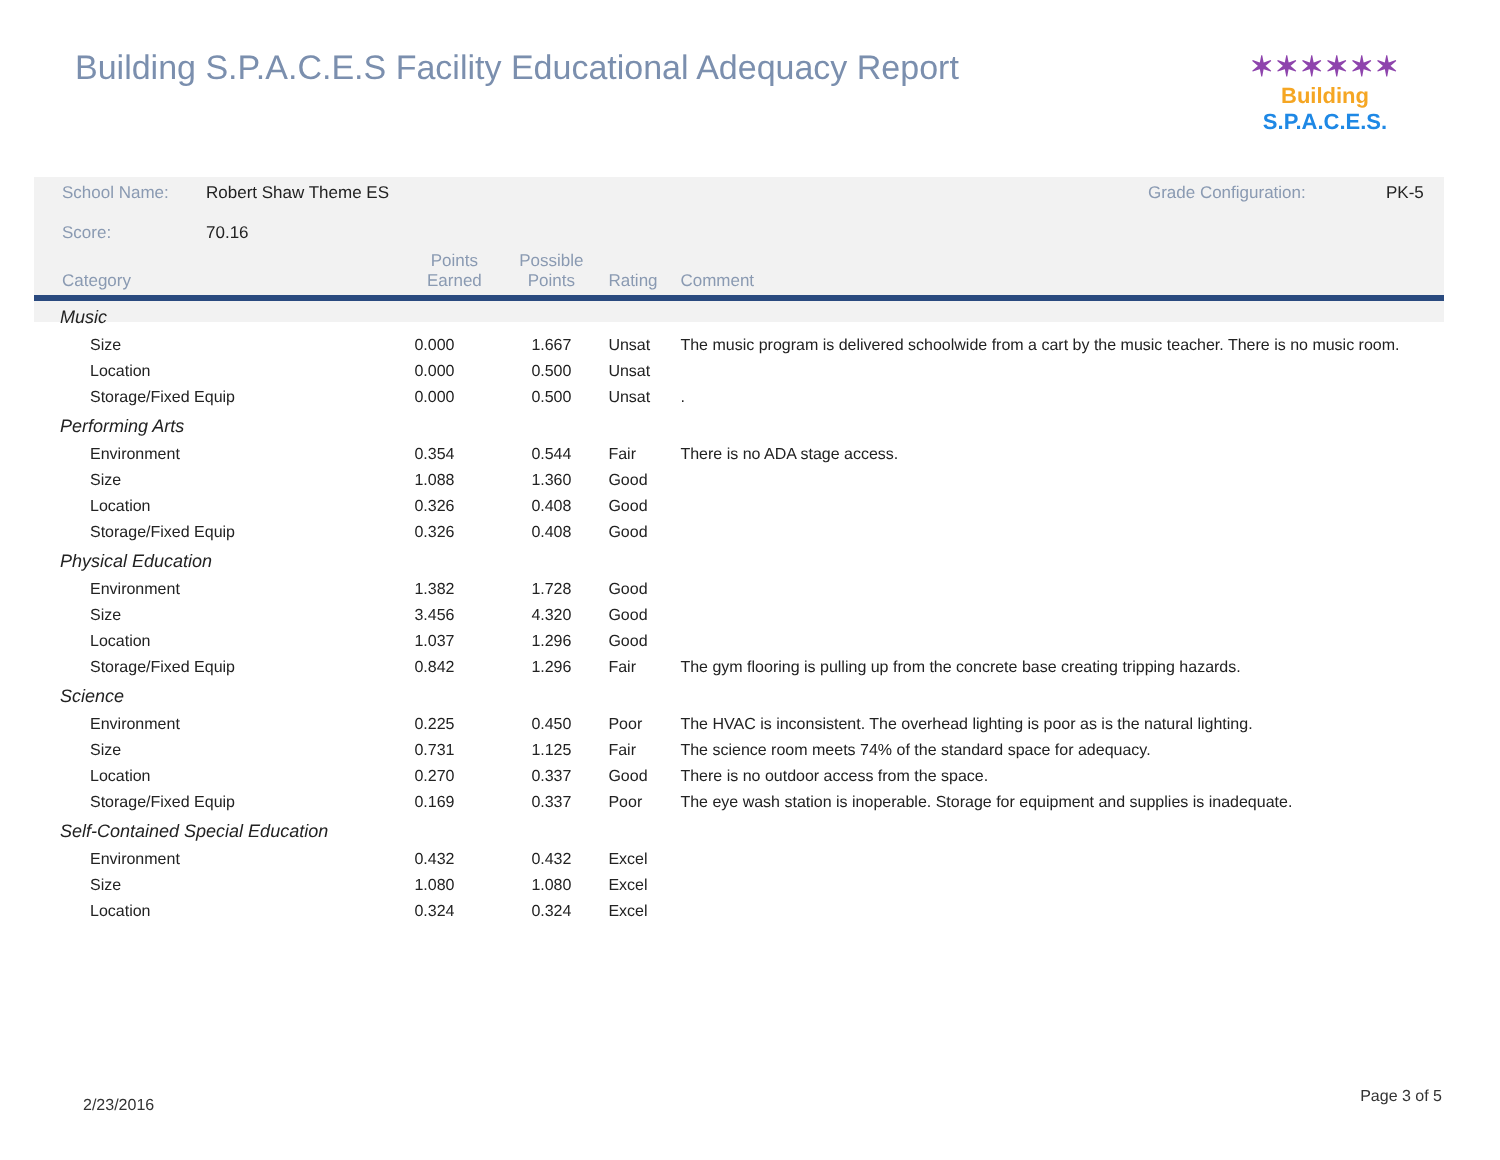Building S.P.A.C.E.S Facility Educational Adequacy Report
✶✶✶✶✶✶
Building S.P.A.C.E.S.
| School Name: | Robert Shaw Theme ES | | | | Grade Configuration: PK-5 |
| Score: | 70.16 | | | | |
| Category | | Points Earned | Possible Points | Rating | Comment |
| Music | | | | | |
| Size | | 0.000 | 1.667 | Unsat | The music program is delivered schoolwide from a cart by the music teacher. There is no music room. |
| Location | | 0.000 | 0.500 | Unsat | |
| Storage/Fixed Equip | | 0.000 | 0.500 | Unsat | . |
| Performing Arts | | | | | |
| Environment | | 0.354 | 0.544 | Fair | There is no ADA stage access. |
| Size | | 1.088 | 1.360 | Good | |
| Location | | 0.326 | 0.408 | Good | |
| Storage/Fixed Equip | | 0.326 | 0.408 | Good | |
| Physical Education | | | | | |
| Environment | | 1.382 | 1.728 | Good | |
| Size | | 3.456 | 4.320 | Good | |
| Location | | 1.037 | 1.296 | Good | |
| Storage/Fixed Equip | | 0.842 | 1.296 | Fair | The gym flooring is pulling up from the concrete base creating tripping hazards. |
| Science | | | | | |
| Environment | | 0.225 | 0.450 | Poor | The HVAC is inconsistent. The overhead lighting is poor as is the natural lighting. |
| Size | | 0.731 | 1.125 | Fair | The science room meets 74% of the standard space for adequacy. |
| Location | | 0.270 | 0.337 | Good | There is no outdoor access from the space. |
| Storage/Fixed Equip | | 0.169 | 0.337 | Poor | The eye wash station is inoperable. Storage for equipment and supplies is inadequate. |
| Self-Contained Special Education | | | | | |
| Environment | | 0.432 | 0.432 | Excel | |
| Size | | 1.080 | 1.080 | Excel | |
| Location | | 0.324 | 0.324 | Excel | |
2/23/2016 Page 3 of 5